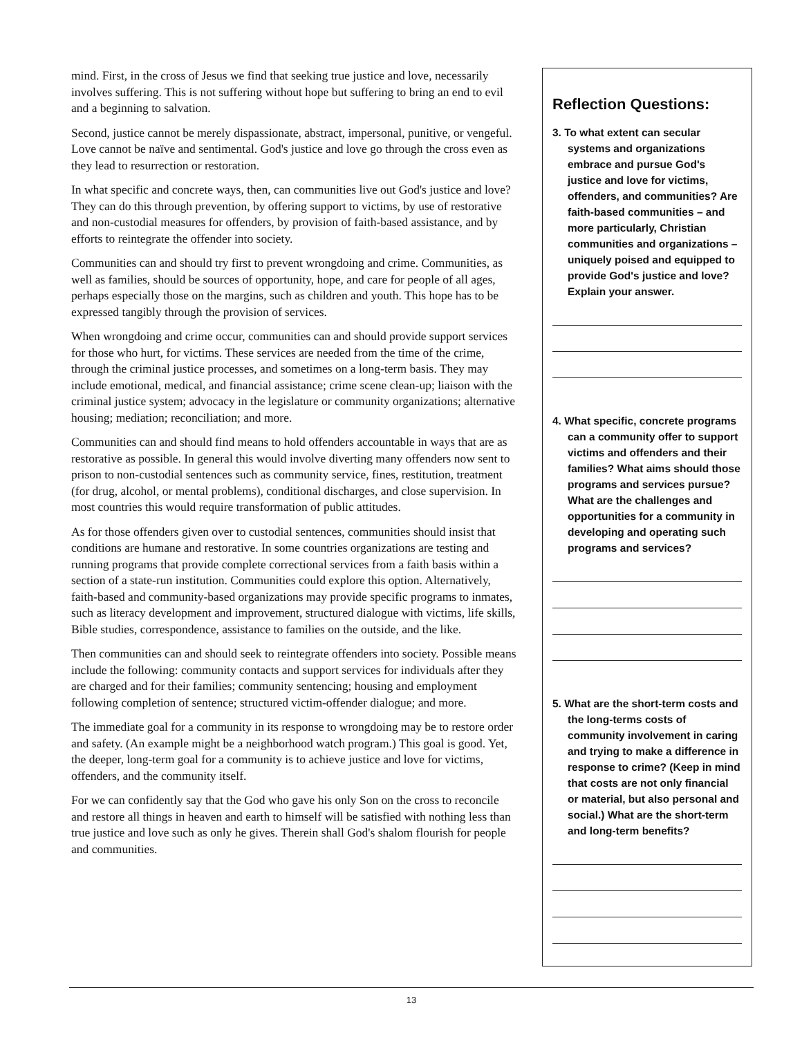mind. First, in the cross of Jesus we find that seeking true justice and love, necessarily involves suffering. This is not suffering without hope but suffering to bring an end to evil and a beginning to salvation.
Second, justice cannot be merely dispassionate, abstract, impersonal, punitive, or vengeful. Love cannot be naïve and sentimental. God's justice and love go through the cross even as they lead to resurrection or restoration.
In what specific and concrete ways, then, can communities live out God's justice and love? They can do this through prevention, by offering support to victims, by use of restorative and non-custodial measures for offenders, by provision of faith-based assistance, and by efforts to reintegrate the offender into society.
Communities can and should try first to prevent wrongdoing and crime. Communities, as well as families, should be sources of opportunity, hope, and care for people of all ages, perhaps especially those on the margins, such as children and youth. This hope has to be expressed tangibly through the provision of services.
When wrongdoing and crime occur, communities can and should provide support services for those who hurt, for victims. These services are needed from the time of the crime, through the criminal justice processes, and sometimes on a long-term basis. They may include emotional, medical, and financial assistance; crime scene clean-up; liaison with the criminal justice system; advocacy in the legislature or community organizations; alternative housing; mediation; reconciliation; and more.
Communities can and should find means to hold offenders accountable in ways that are as restorative as possible. In general this would involve diverting many offenders now sent to prison to non-custodial sentences such as community service, fines, restitution, treatment (for drug, alcohol, or mental problems), conditional discharges, and close supervision. In most countries this would require transformation of public attitudes.
As for those offenders given over to custodial sentences, communities should insist that conditions are humane and restorative. In some countries organizations are testing and running programs that provide complete correctional services from a faith basis within a section of a state-run institution. Communities could explore this option. Alternatively, faith-based and community-based organizations may provide specific programs to inmates, such as literacy development and improvement, structured dialogue with victims, life skills, Bible studies, correspondence, assistance to families on the outside, and the like.
Then communities can and should seek to reintegrate offenders into society. Possible means include the following: community contacts and support services for individuals after they are charged and for their families; community sentencing; housing and employment following completion of sentence; structured victim-offender dialogue; and more.
The immediate goal for a community in its response to wrongdoing may be to restore order and safety. (An example might be a neighborhood watch program.) This goal is good. Yet, the deeper, long-term goal for a community is to achieve justice and love for victims, offenders, and the community itself.
For we can confidently say that the God who gave his only Son on the cross to reconcile and restore all things in heaven and earth to himself will be satisfied with nothing less than true justice and love such as only he gives. Therein shall God's shalom flourish for people and communities.
Reflection Questions:
3. To what extent can secular systems and organizations embrace and pursue God's justice and love for victims, offenders, and communities? Are faith-based communities – and more particularly, Christian communities and organizations – uniquely poised and equipped to provide God's justice and love? Explain your answer.
4. What specific, concrete programs can a community offer to support victims and offenders and their families? What aims should those programs and services pursue? What are the challenges and opportunities for a community in developing and operating such programs and services?
5. What are the short-term costs and the long-terms costs of community involvement in caring and trying to make a difference in response to crime? (Keep in mind that costs are not only financial or material, but also personal and social.) What are the short-term and long-term benefits?
13